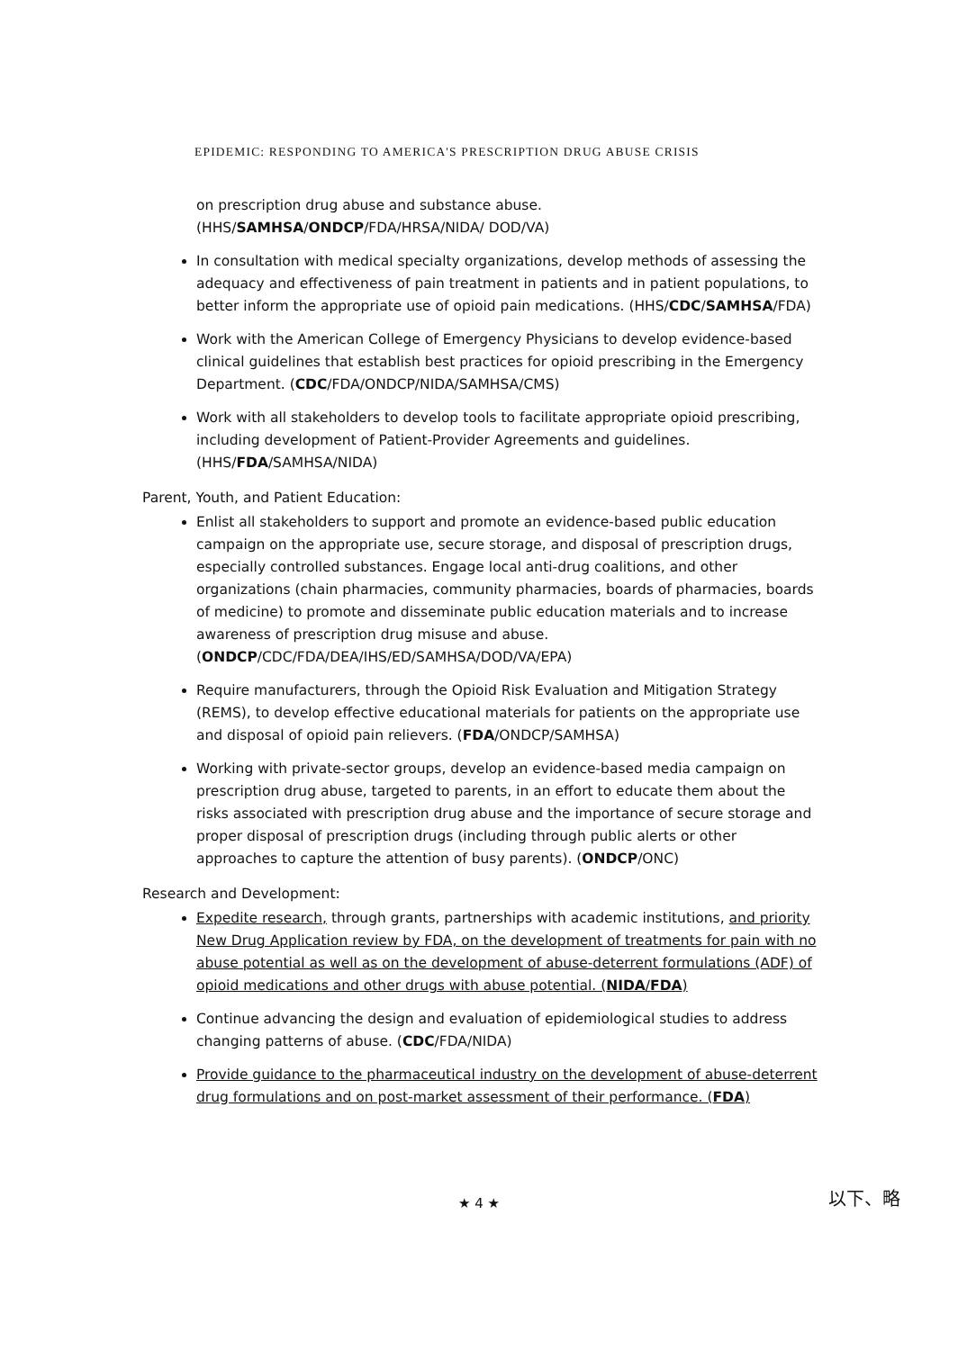EPIDEMIC: RESPONDING TO AMERICA'S PRESCRIPTION DRUG ABUSE CRISIS
on prescription drug abuse and substance abuse. (HHS/SAMHSA/ONDCP/FDA/HRSA/NIDA/ DOD/VA)
In consultation with medical specialty organizations, develop methods of assessing the adequacy and effectiveness of pain treatment in patients and in patient populations, to better inform the appropriate use of opioid pain medications. (HHS/CDC/SAMHSA/FDA)
Work with the American College of Emergency Physicians to develop evidence-based clinical guidelines that establish best practices for opioid prescribing in the Emergency Department. (CDC/FDA/ONDCP/NIDA/SAMHSA/CMS)
Work with all stakeholders to develop tools to facilitate appropriate opioid prescribing, including development of Patient-Provider Agreements and guidelines. (HHS/FDA/SAMHSA/NIDA)
Parent, Youth, and Patient Education:
Enlist all stakeholders to support and promote an evidence-based public education campaign on the appropriate use, secure storage, and disposal of prescription drugs, especially controlled substances. Engage local anti-drug coalitions, and other organizations (chain pharmacies, community pharmacies, boards of pharmacies, boards of medicine) to promote and disseminate public education materials and to increase awareness of prescription drug misuse and abuse. (ONDCP/CDC/FDA/DEA/IHS/ED/SAMHSA/DOD/VA/EPA)
Require manufacturers, through the Opioid Risk Evaluation and Mitigation Strategy (REMS), to develop effective educational materials for patients on the appropriate use and disposal of opioid pain relievers. (FDA/ONDCP/SAMHSA)
Working with private-sector groups, develop an evidence-based media campaign on prescription drug abuse, targeted to parents, in an effort to educate them about the risks associated with prescription drug abuse and the importance of secure storage and proper disposal of prescription drugs (including through public alerts or other approaches to capture the attention of busy parents). (ONDCP/ONC)
Research and Development:
Expedite research, through grants, partnerships with academic institutions, and priority New Drug Application review by FDA, on the development of treatments for pain with no abuse potential as well as on the development of abuse-deterrent formulations (ADF) of opioid medications and other drugs with abuse potential. (NIDA/FDA)
Continue advancing the design and evaluation of epidemiological studies to address changing patterns of abuse. (CDC/FDA/NIDA)
Provide guidance to the pharmaceutical industry on the development of abuse-deterrent drug formulations and on post-market assessment of their performance. (FDA)
★ 4 ★ 以下、略